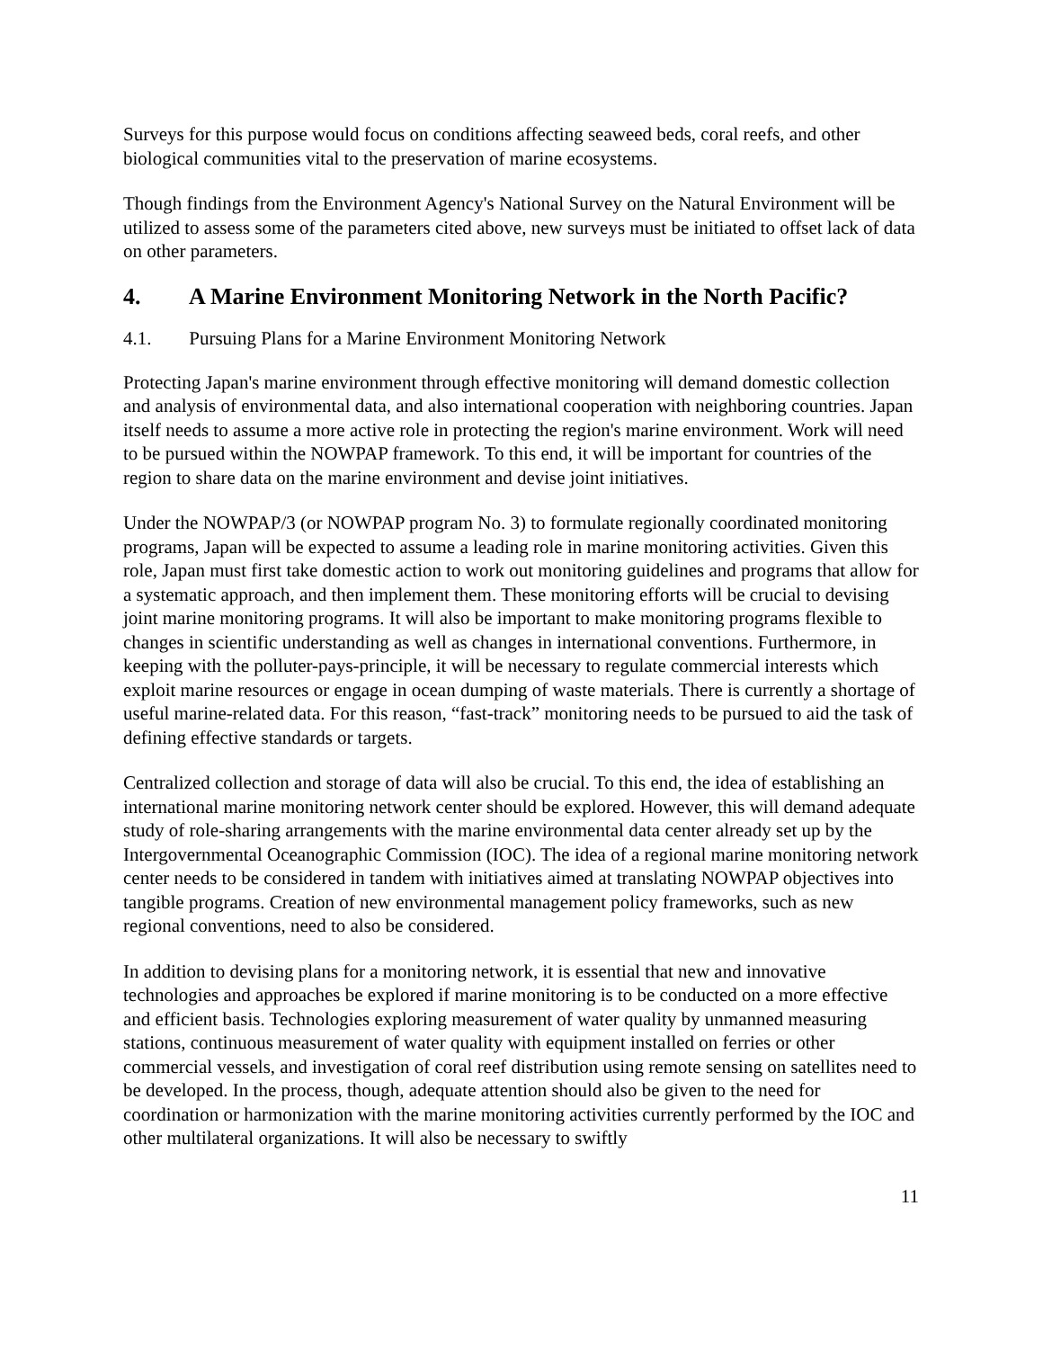Surveys for this purpose would focus on conditions affecting seaweed beds, coral reefs, and other biological communities vital to the preservation of marine ecosystems.
Though findings from the Environment Agency's National Survey on the Natural Environment will be utilized to assess some of the parameters cited above, new surveys must be initiated to offset lack of data on other parameters.
4. A Marine Environment Monitoring Network in the North Pacific?
4.1. Pursuing Plans for a Marine Environment Monitoring Network
Protecting Japan's marine environment through effective monitoring will demand domestic collection and analysis of environmental data, and also international cooperation with neighboring countries. Japan itself needs to assume a more active role in protecting the region's marine environment. Work will need to be pursued within the NOWPAP framework. To this end, it will be important for countries of the region to share data on the marine environment and devise joint initiatives.
Under the NOWPAP/3 (or NOWPAP program No. 3) to formulate regionally coordinated monitoring programs, Japan will be expected to assume a leading role in marine monitoring activities. Given this role, Japan must first take domestic action to work out monitoring guidelines and programs that allow for a systematic approach, and then implement them. These monitoring efforts will be crucial to devising joint marine monitoring programs. It will also be important to make monitoring programs flexible to changes in scientific understanding as well as changes in international conventions. Furthermore, in keeping with the polluter-pays-principle, it will be necessary to regulate commercial interests which exploit marine resources or engage in ocean dumping of waste materials. There is currently a shortage of useful marine-related data. For this reason, “fast-track” monitoring needs to be pursued to aid the task of defining effective standards or targets.
Centralized collection and storage of data will also be crucial. To this end, the idea of establishing an international marine monitoring network center should be explored. However, this will demand adequate study of role-sharing arrangements with the marine environmental data center already set up by the Intergovernmental Oceanographic Commission (IOC). The idea of a regional marine monitoring network center needs to be considered in tandem with initiatives aimed at translating NOWPAP objectives into tangible programs. Creation of new environmental management policy frameworks, such as new regional conventions, need to also be considered.
In addition to devising plans for a monitoring network, it is essential that new and innovative technologies and approaches be explored if marine monitoring is to be conducted on a more effective and efficient basis. Technologies exploring measurement of water quality by unmanned measuring stations, continuous measurement of water quality with equipment installed on ferries or other commercial vessels, and investigation of coral reef distribution using remote sensing on satellites need to be developed. In the process, though, adequate attention should also be given to the need for coordination or harmonization with the marine monitoring activities currently performed by the IOC and other multilateral organizations. It will also be necessary to swiftly
11